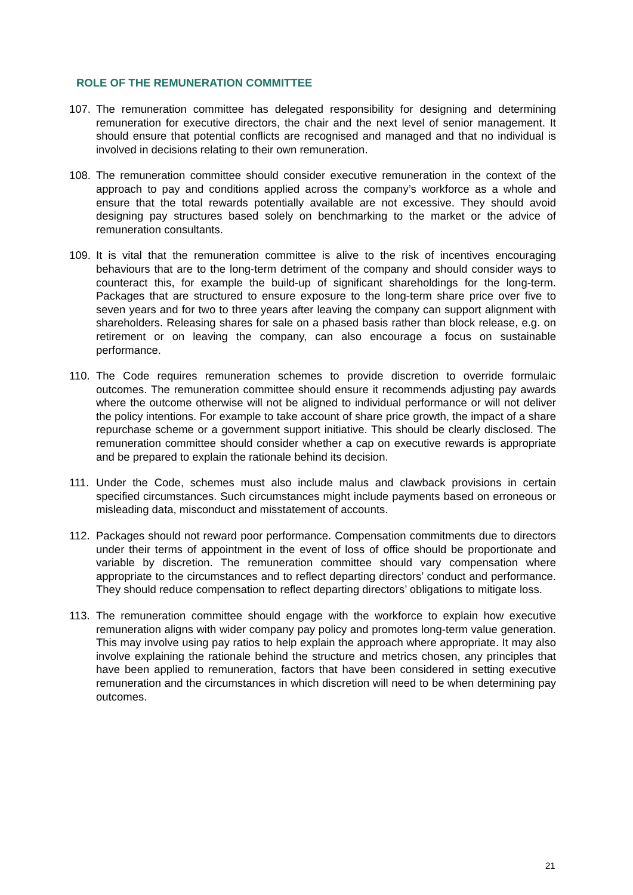ROLE OF THE REMUNERATION COMMITTEE
107. The remuneration committee has delegated responsibility for designing and determining remuneration for executive directors, the chair and the next level of senior management. It should ensure that potential conflicts are recognised and managed and that no individual is involved in decisions relating to their own remuneration.
108. The remuneration committee should consider executive remuneration in the context of the approach to pay and conditions applied across the company’s workforce as a whole and ensure that the total rewards potentially available are not excessive. They should avoid designing pay structures based solely on benchmarking to the market or the advice of remuneration consultants.
109. It is vital that the remuneration committee is alive to the risk of incentives encouraging behaviours that are to the long-term detriment of the company and should consider ways to counteract this, for example the build-up of significant shareholdings for the long-term. Packages that are structured to ensure exposure to the long-term share price over five to seven years and for two to three years after leaving the company can support alignment with shareholders. Releasing shares for sale on a phased basis rather than block release, e.g. on retirement or on leaving the company, can also encourage a focus on sustainable performance.
110. The Code requires remuneration schemes to provide discretion to override formulaic outcomes. The remuneration committee should ensure it recommends adjusting pay awards where the outcome otherwise will not be aligned to individual performance or will not deliver the policy intentions. For example to take account of share price growth, the impact of a share repurchase scheme or a government support initiative. This should be clearly disclosed. The remuneration committee should consider whether a cap on executive rewards is appropriate and be prepared to explain the rationale behind its decision.
111. Under the Code, schemes must also include malus and clawback provisions in certain specified circumstances. Such circumstances might include payments based on erroneous or misleading data, misconduct and misstatement of accounts.
112. Packages should not reward poor performance. Compensation commitments due to directors under their terms of appointment in the event of loss of office should be proportionate and variable by discretion. The remuneration committee should vary compensation where appropriate to the circumstances and to reflect departing directors’ conduct and performance. They should reduce compensation to reflect departing directors’ obligations to mitigate loss.
113. The remuneration committee should engage with the workforce to explain how executive remuneration aligns with wider company pay policy and promotes long-term value generation. This may involve using pay ratios to help explain the approach where appropriate. It may also involve explaining the rationale behind the structure and metrics chosen, any principles that have been applied to remuneration, factors that have been considered in setting executive remuneration and the circumstances in which discretion will need to be when determining pay outcomes.
21